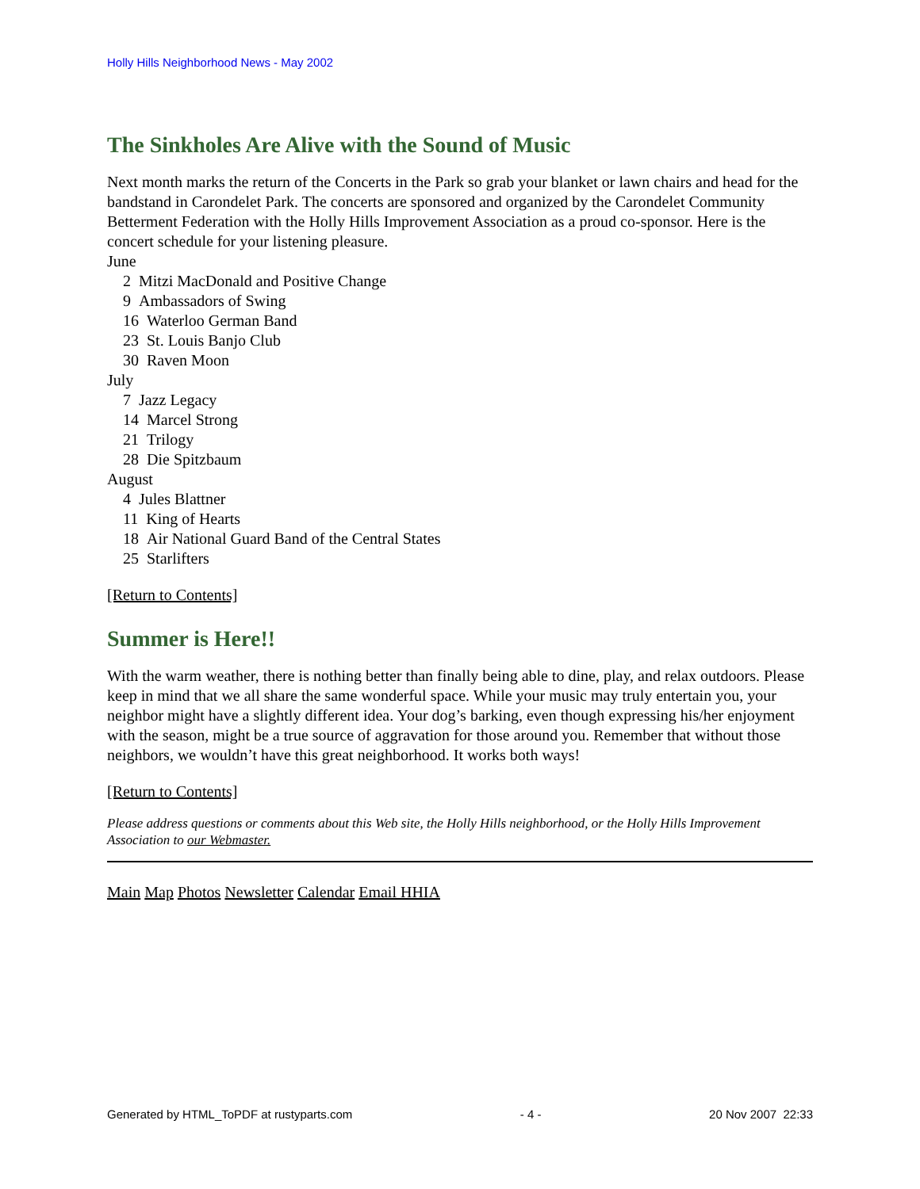Holly Hills Neighborhood News - May 2002
The Sinkholes Are Alive with the Sound of Music
Next month marks the return of the Concerts in the Park so grab your blanket or lawn chairs and head for the bandstand in Carondelet Park. The concerts are sponsored and organized by the Carondelet Community Betterment Federation with the Holly Hills Improvement Association as a proud co-sponsor. Here is the concert schedule for your listening pleasure.
June
2 Mitzi MacDonald and Positive Change
9 Ambassadors of Swing
16 Waterloo German Band
23 St. Louis Banjo Club
30 Raven Moon
July
7 Jazz Legacy
14 Marcel Strong
21 Trilogy
28 Die Spitzbaum
August
4 Jules Blattner
11 King of Hearts
18 Air National Guard Band of the Central States
25 Starlifters
[Return to Contents]
Summer is Here!!
With the warm weather, there is nothing better than finally being able to dine, play, and relax outdoors. Please keep in mind that we all share the same wonderful space. While your music may truly entertain you, your neighbor might have a slightly different idea. Your dog’s barking, even though expressing his/her enjoyment with the season, might be a true source of aggravation for those around you. Remember that without those neighbors, we wouldn’t have this great neighborhood. It works both ways!
[Return to Contents]
Please address questions or comments about this Web site, the Holly Hills neighborhood, or the Holly Hills Improvement Association to our Webmaster.
Main Map Photos Newsletter Calendar Email HHIA
Generated by HTML_ToPDF at rustyparts.com - 4 - 20 Nov 2007 22:33